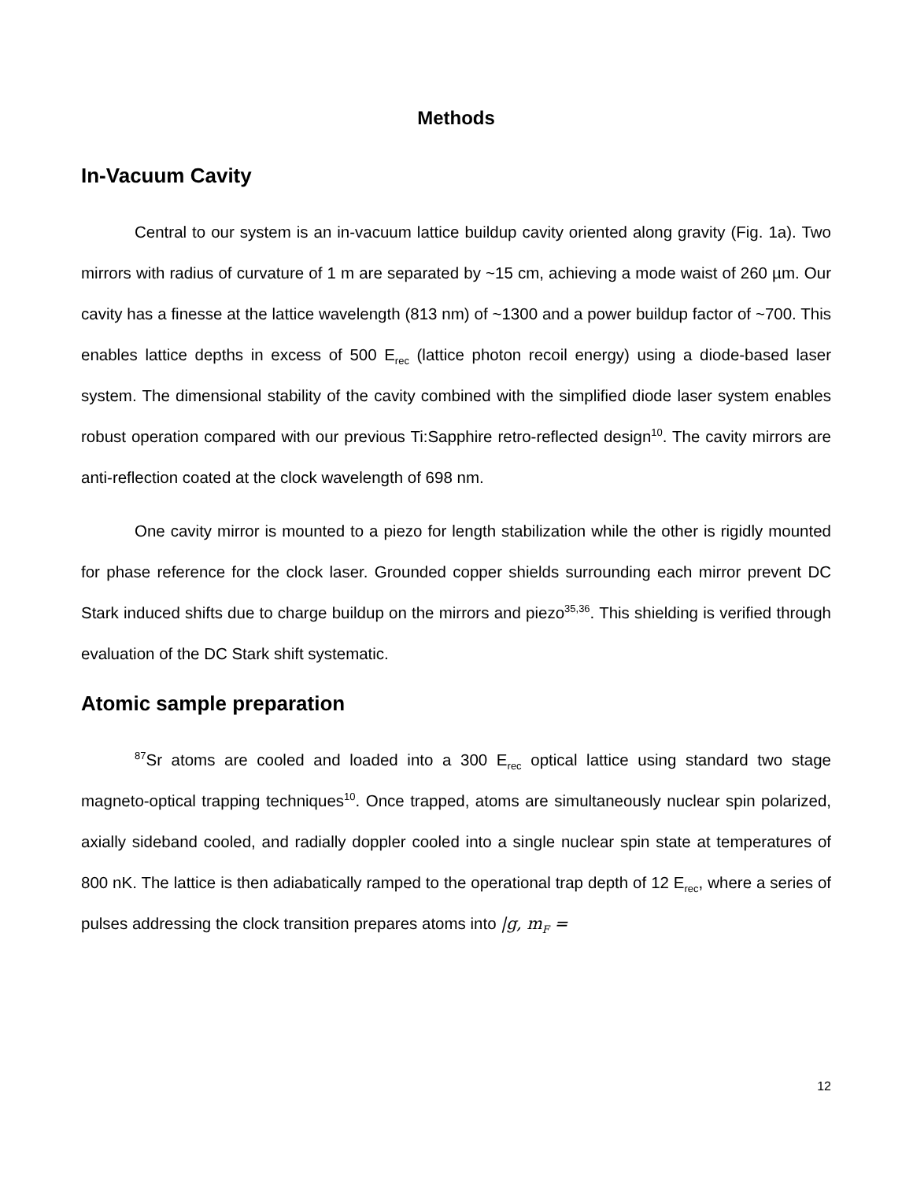Methods
In-Vacuum Cavity
Central to our system is an in-vacuum lattice buildup cavity oriented along gravity (Fig. 1a). Two mirrors with radius of curvature of 1 m are separated by ~15 cm, achieving a mode waist of 260 µm. Our cavity has a finesse at the lattice wavelength (813 nm) of ~1300 and a power buildup factor of ~700. This enables lattice depths in excess of 500 E<sub>rec</sub> (lattice photon recoil energy) using a diode-based laser system. The dimensional stability of the cavity combined with the simplified diode laser system enables robust operation compared with our previous Ti:Sapphire retro-reflected design<sup>10</sup>. The cavity mirrors are anti-reflection coated at the clock wavelength of 698 nm.
One cavity mirror is mounted to a piezo for length stabilization while the other is rigidly mounted for phase reference for the clock laser. Grounded copper shields surrounding each mirror prevent DC Stark induced shifts due to charge buildup on the mirrors and piezo<sup>35,36</sup>. This shielding is verified through evaluation of the DC Stark shift systematic.
Atomic sample preparation
<sup>87</sup>Sr atoms are cooled and loaded into a 300 E<sub>rec</sub> optical lattice using standard two stage magneto-optical trapping techniques<sup>10</sup>. Once trapped, atoms are simultaneously nuclear spin polarized, axially sideband cooled, and radially doppler cooled into a single nuclear spin state at temperatures of 800 nK. The lattice is then adiabatically ramped to the operational trap depth of 12 E<sub>rec</sub>, where a series of pulses addressing the clock transition prepares atoms into |g, m<sub>F</sub> =
12